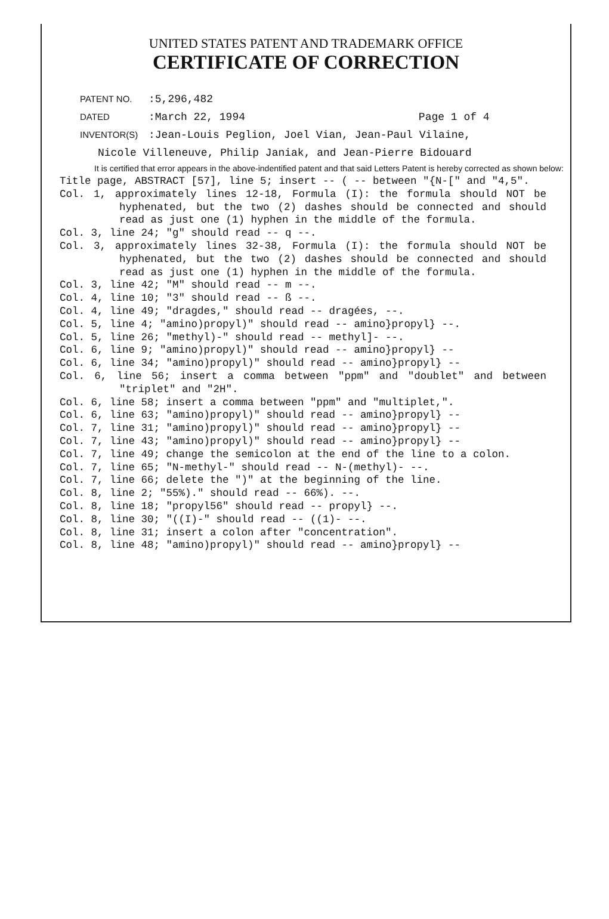UNITED STATES PATENT AND TRADEMARK OFFICE
CERTIFICATE OF CORRECTION
PATENT NO.:5,296,482
DATED:March 22, 1994 Page 1 of 4
INVENTOR(S):Jean-Louis Peglion, Joel Vian, Jean-Paul Vilaine,
Nicole Villeneuve, Philip Janiak, and Jean-Pierre Bidouard
It is certified that error appears in the above-indentified patent and that said Letters Patent is hereby corrected as shown below:
Title page, ABSTRACT [57], line 5; insert -- ( -- between "{N-[" and "4,5".
Col. 1, approximately lines 12-18, Formula (I): the formula should NOT be hyphenated, but the two (2) dashes should be connected and should read as just one (1) hyphen in the middle of the formula.
Col. 3, line 24; "g" should read -- q --.
Col. 3, approximately lines 32-38, Formula (I): the formula should NOT be hyphenated, but the two (2) dashes should be connected and should read as just one (1) hyphen in the middle of the formula.
Col. 3, line 42; "M" should read -- m --.
Col. 4, line 10; "3" should read -- ß --.
Col. 4, line 49; "dragdes," should read -- dragées, --.
Col. 5, line 4; "amino)propyl)" should read -- amino}propyl} --.
Col. 5, line 26; "methyl)-" should read -- methyl]- --.
Col. 6, line 9; "amino)propyl)" should read -- amino}propyl} --
Col. 6, line 34; "amino)propyl)" should read -- amino}propyl} --
Col. 6, line 56; insert a comma between "ppm" and "doublet" and between "triplet" and "2H".
Col. 6, line 58; insert a comma between "ppm" and "multiplet,".
Col. 6, line 63; "amino)propyl)" should read -- amino}propyl} --
Col. 7, line 31; "amino)propyl)" should read -- amino}propyl} --
Col. 7, line 43; "amino)propyl)" should read -- amino}propyl} --
Col. 7, line 49; change the semicolon at the end of the line to a colon.
Col. 7, line 65; "N-methyl-" should read -- N-(methyl)- --.
Col. 7, line 66; delete the ")" at the beginning of the line.
Col. 8, line 2; "55%)." should read -- 66%). --.
Col. 8, line 18; "propyl56" should read -- propyl} --.
Col. 8, line 30; "((I)-" should read -- ((1)- --.
Col. 8, line 31; insert a colon after "concentration".
Col. 8, line 48; "amino)propyl)" should read -- amino}propyl} --